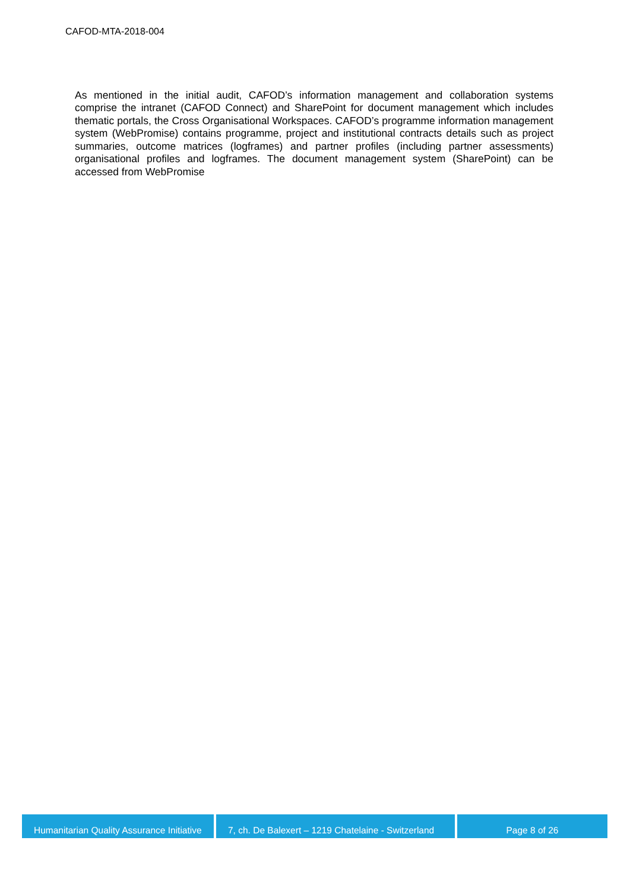CAFOD-MTA-2018-004
As mentioned in the initial audit, CAFOD’s information management and collaboration systems comprise the intranet (CAFOD Connect) and SharePoint for document management which includes thematic portals, the Cross Organisational Workspaces. CAFOD’s programme information management system (WebPromise) contains programme, project and institutional contracts details such as project summaries, outcome matrices (logframes) and partner profiles (including partner assessments) organisational profiles and logframes. The document management system (SharePoint) can be accessed from WebPromise
Humanitarian Quality Assurance Initiative
7, ch. De Balexert – 1219 Chatelaine - Switzerland
Page 8 of 26